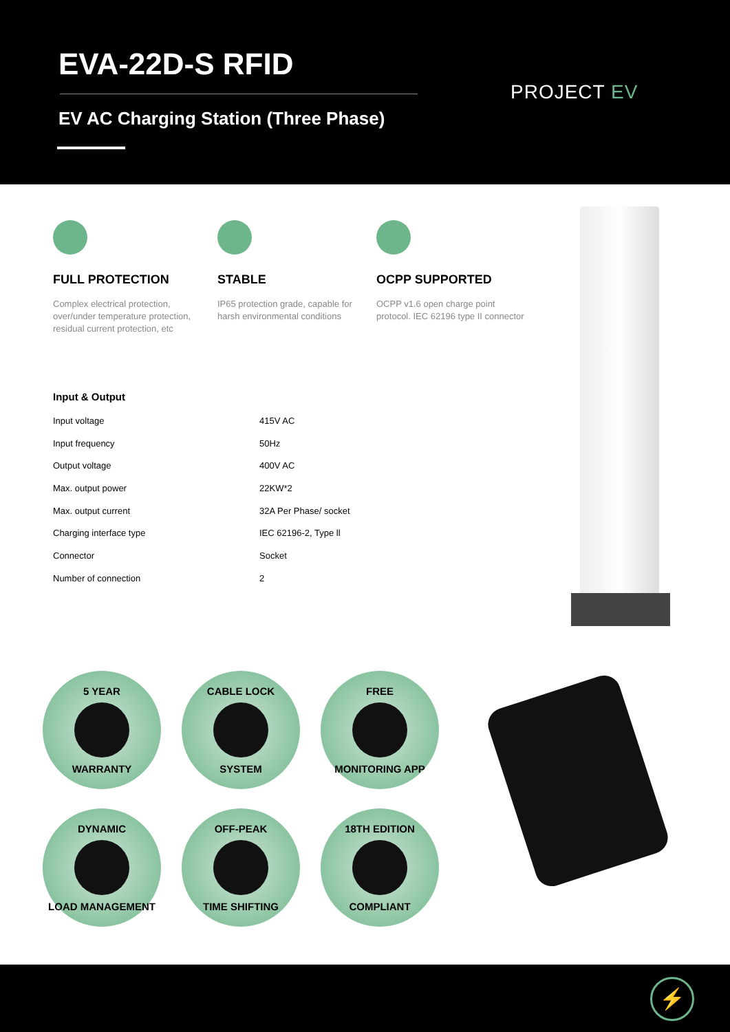EVA-22D-S RFID
EV AC Charging Station (Three Phase)
PROJECT EV
FULL PROTECTION
Complex electrical protection, over/under temperature protection, residual current protection, etc
STABLE
IP65 protection grade, capable for harsh environmental conditions
OCPP SUPPORTED
OCPP v1.6 open charge point protocol. IEC 62196 type II connector
Input & Output
| Input voltage | 415V AC |
| Input frequency | 50Hz |
| Output voltage | 400V AC |
| Max. output power | 22KW*2 |
| Max. output current | 32A Per Phase/ socket |
| Charging interface type | IEC 62196-2, Type ll |
| Connector | Socket |
| Number of connection | 2 |
5 YEAR WARRANTY
CABLE LOCK SYSTEM
FREE MONITORING APP
DYNAMIC LOAD MANAGEMENT
OFF-PEAK TIME SHIFTING
18TH EDITION COMPLIANT
⚡